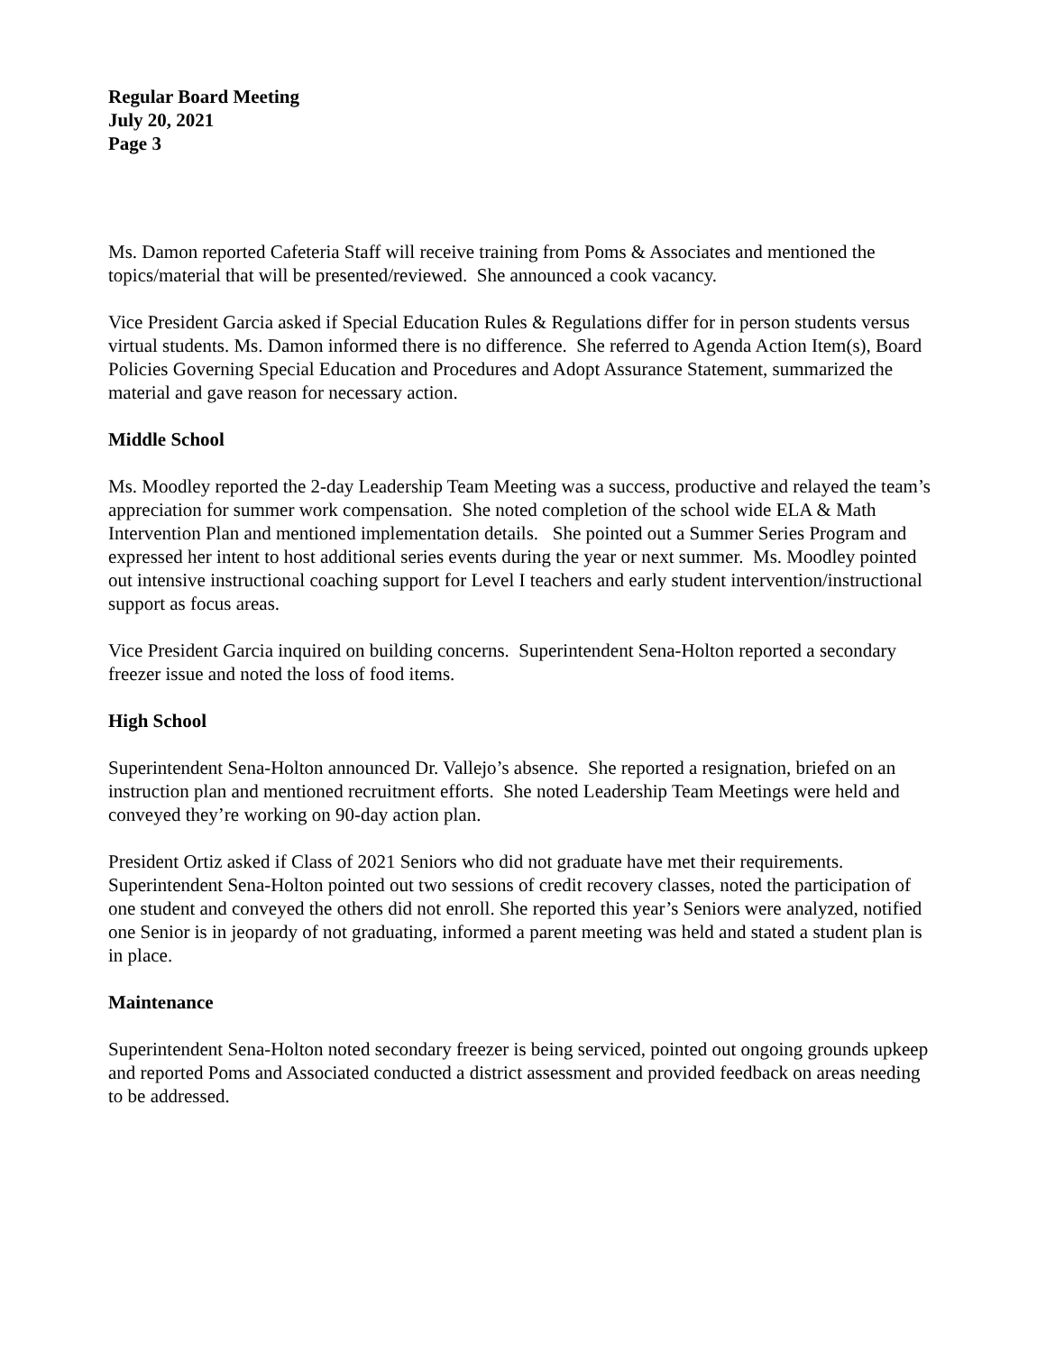Regular Board Meeting
July 20, 2021
Page 3
Ms. Damon reported Cafeteria Staff will receive training from Poms & Associates and mentioned the topics/material that will be presented/reviewed. She announced a cook vacancy.
Vice President Garcia asked if Special Education Rules & Regulations differ for in person students versus virtual students. Ms. Damon informed there is no difference. She referred to Agenda Action Item(s), Board Policies Governing Special Education and Procedures and Adopt Assurance Statement, summarized the material and gave reason for necessary action.
Middle School
Ms. Moodley reported the 2-day Leadership Team Meeting was a success, productive and relayed the team’s appreciation for summer work compensation. She noted completion of the school wide ELA & Math Intervention Plan and mentioned implementation details. She pointed out a Summer Series Program and expressed her intent to host additional series events during the year or next summer. Ms. Moodley pointed out intensive instructional coaching support for Level I teachers and early student intervention/instructional support as focus areas.
Vice President Garcia inquired on building concerns. Superintendent Sena-Holton reported a secondary freezer issue and noted the loss of food items.
High School
Superintendent Sena-Holton announced Dr. Vallejo’s absence. She reported a resignation, briefed on an instruction plan and mentioned recruitment efforts. She noted Leadership Team Meetings were held and conveyed they’re working on 90-day action plan.
President Ortiz asked if Class of 2021 Seniors who did not graduate have met their requirements. Superintendent Sena-Holton pointed out two sessions of credit recovery classes, noted the participation of one student and conveyed the others did not enroll. She reported this year’s Seniors were analyzed, notified one Senior is in jeopardy of not graduating, informed a parent meeting was held and stated a student plan is in place.
Maintenance
Superintendent Sena-Holton noted secondary freezer is being serviced, pointed out ongoing grounds upkeep and reported Poms and Associated conducted a district assessment and provided feedback on areas needing to be addressed.